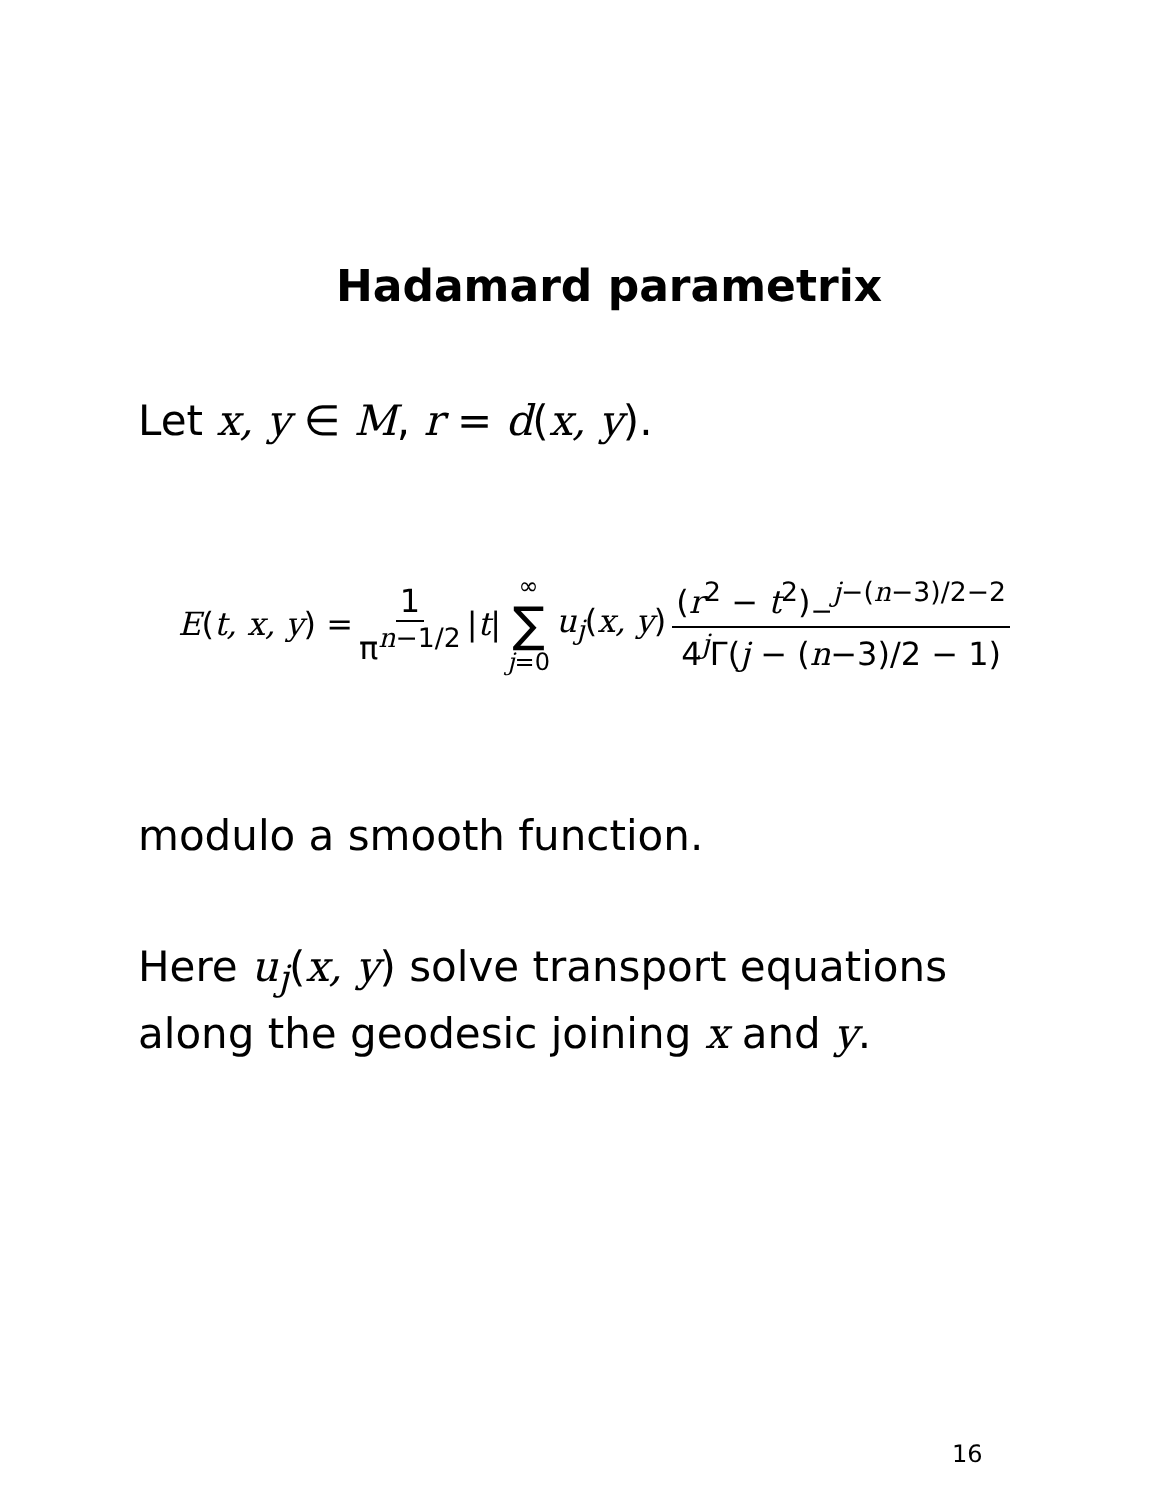Hadamard parametrix
Let x, y ∈ M, r = d(x, y).
E(t, x, y) = 1 π<sup>n−1/2</sup> |t| ∞ ∑ j=0 u<sub>j</sub>(x, y) (r<sup>2</sup> − t<sup>2</sup>)<sub>−</sub><sup>j−(n−3)/2−2</sup> 4<sup>j</sup>Γ(j − (n−3)/2 − 1)
modulo a smooth function.
Here u<sub>j</sub>(x, y) solve transport equations along the geodesic joining x and y.
16